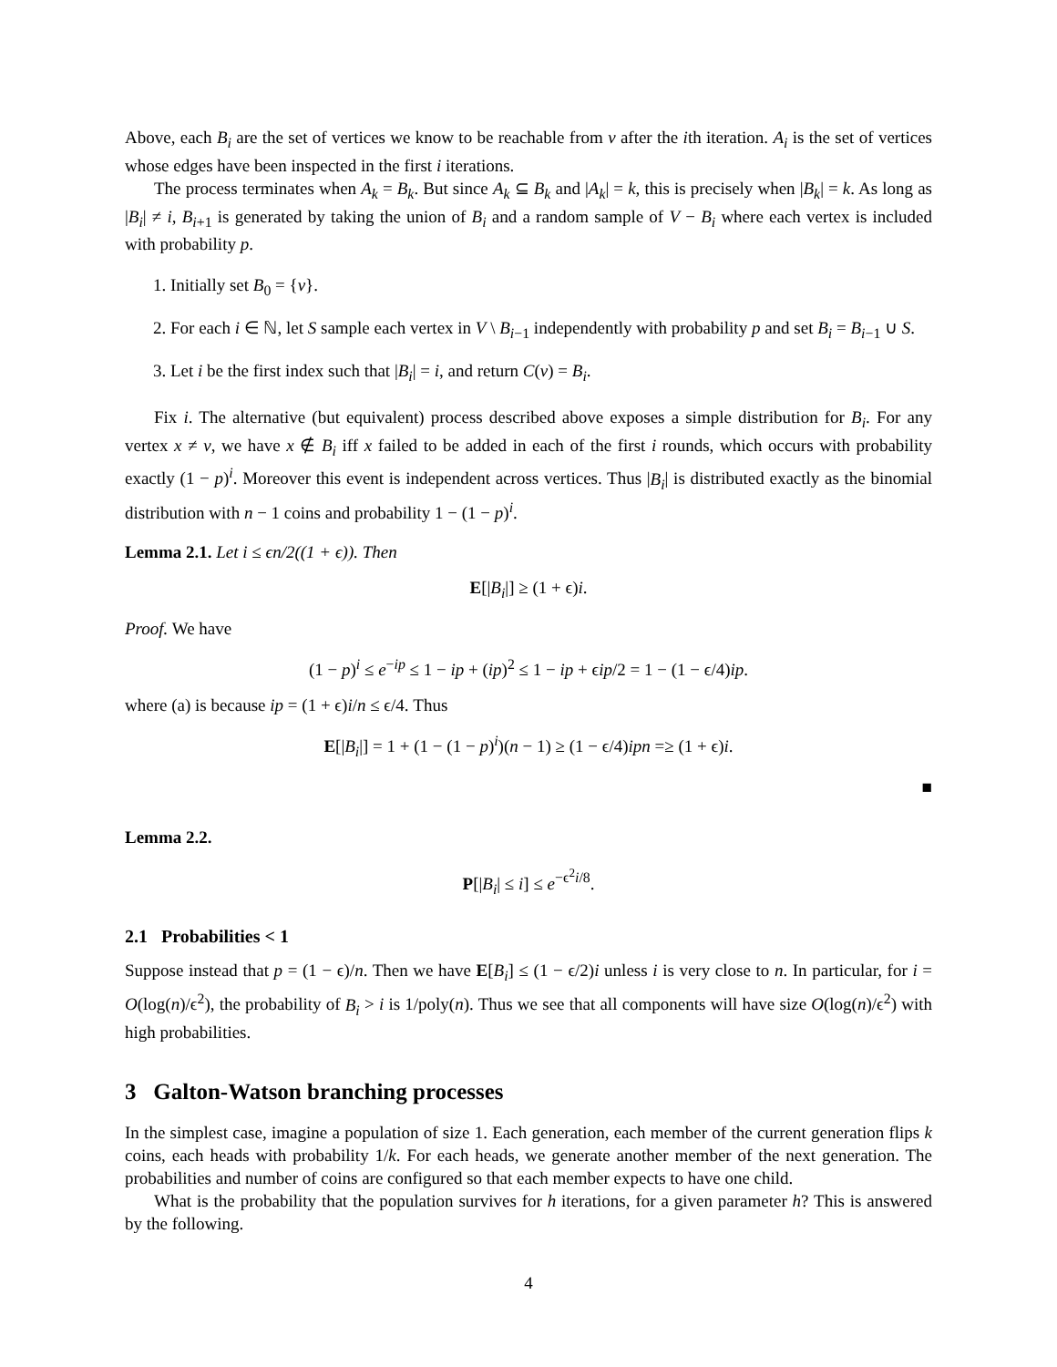Above, each B<sub>i</sub> are the set of vertices we know to be reachable from v after the ith iteration. A<sub>i</sub> is the set of vertices whose edges have been inspected in the first i iterations.
The process terminates when A<sub>k</sub> = B<sub>k</sub>. But since A<sub>k</sub> ⊆ B<sub>k</sub> and |A<sub>k</sub>| = k, this is precisely when |B<sub>k</sub>| = k. As long as |B<sub>i</sub>| ≠ i, B<sub>i+1</sub> is generated by taking the union of B<sub>i</sub> and a random sample of V − B<sub>i</sub> where each vertex is included with probability p.
1. Initially set B<sub>0</sub> = {v}.
2. For each i ∈ ℕ, let S sample each vertex in V \ B<sub>i−1</sub> independently with probability p and set B<sub>i</sub> = B<sub>i−1</sub> ∪ S.
3. Let i be the first index such that |B<sub>i</sub>| = i, and return C(v) = B<sub>i</sub>.
Fix i. The alternative (but equivalent) process described above exposes a simple distribution for B<sub>i</sub>. For any vertex x ≠ v, we have x ∉ B<sub>i</sub> iff x failed to be added in each of the first i rounds, which occurs with probability exactly (1 − p)<sup>i</sup>. Moreover this event is independent across vertices. Thus |B<sub>i</sub>| is distributed exactly as the binomial distribution with n − 1 coins and probability 1 − (1 − p)<sup>i</sup>.
Lemma 2.1. Let i ≤ ϵn/2((1 + ϵ)). Then
E[|B<sub>i</sub>|] ≥ (1 + ϵ)i.
Proof. We have
(1 − p)<sup>i</sup> ≤ e<sup>−ip</sup> ≤ 1 − ip + (ip)<sup>2</sup> ≤ 1 − ip + ϵip/2 = 1 − (1 − ϵ/4)ip.
where (a) is because ip = (1 + ϵ)i/n ≤ ϵ/4. Thus
E[|B<sub>i</sub>|] = 1 + (1 − (1 − p)<sup>i</sup>)(n − 1) ≥ (1 − ϵ/4)ipn =≥ (1 + ϵ)i.
■
Lemma 2.2.
P[|B<sub>i</sub>| ≤ i] ≤ e<sup>−ϵ<sup>2</sup>i/8</sup>.
2.1 Probabilities < 1
Suppose instead that p = (1 − ϵ)/n. Then we have E[B<sub>i</sub>] ≤ (1 − ϵ/2)i unless i is very close to n. In particular, for i = O(log(n)/ϵ<sup>2</sup>), the probability of B<sub>i</sub> > i is 1/poly(n). Thus we see that all components will have size O(log(n)/ϵ<sup>2</sup>) with high probabilities.
3 Galton-Watson branching processes
In the simplest case, imagine a population of size 1. Each generation, each member of the current generation flips k coins, each heads with probability 1/k. For each heads, we generate another member of the next generation. The probabilities and number of coins are configured so that each member expects to have one child.
What is the probability that the population survives for h iterations, for a given parameter h? This is answered by the following.
4